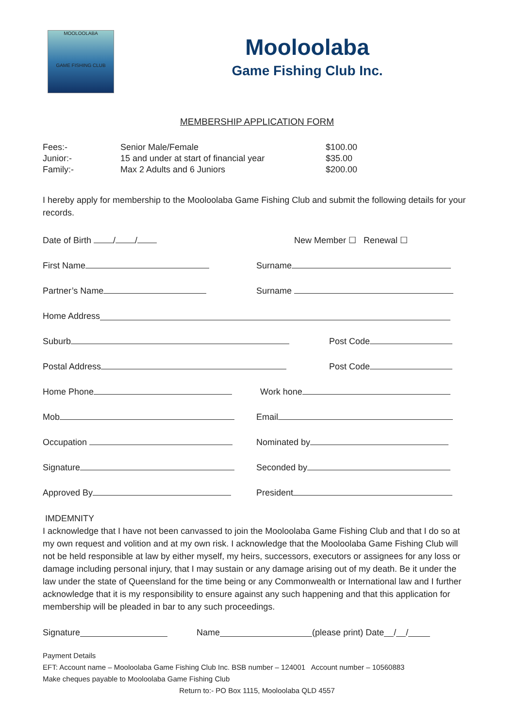MOOLOOLABA
GAME FISHING CLUB
Mooloolaba
Game Fishing Club Inc.
MEMBERSHIP APPLICATION FORM
| Fees:- | Senior Male/Female | $100.00 |
| Junior:- | 15 and under at start of financial year | $35.00 |
| Family:- | Max 2 Adults and 6 Juniors | $200.00 |
I hereby apply for membership to the Mooloolaba Game Fishing Club and submit the following details for your records.
Date of Birth / / New Member ☐ Renewal ☐
First Name Surname
Partner’s Name Surname
Home Address
Suburb Post Code
Postal Address Post Code
Home Phone Work hone
Mob Email
Occupation Nominated by
Signature Seconded by
Approved By President
IMDEMNITY
I acknowledge that I have not been canvassed to join the Mooloolaba Game Fishing Club and that I do so at my own request and volition and at my own risk. I acknowledge that the Mooloolaba Game Fishing Club will not be held responsible at law by either myself, my heirs, successors, executors or assignees for any loss or damage including personal injury, that I may sustain or any damage arising out of my death. Be it under the law under the state of Queensland for the time being or any Commonwealth or International law and I further
acknowledge that it is my responsibility to ensure against any such happening and that this application for membership will be pleaded in bar to any such proceedings.
Signature Name (please print) Date / /
Payment Details
EFT: Account name – Mooloolaba Game Fishing Club Inc. BSB number – 124001 Account number – 10560883
Make cheques payable to Mooloolaba Game Fishing Club
Return to:- PO Box 1115, Mooloolaba QLD 4557